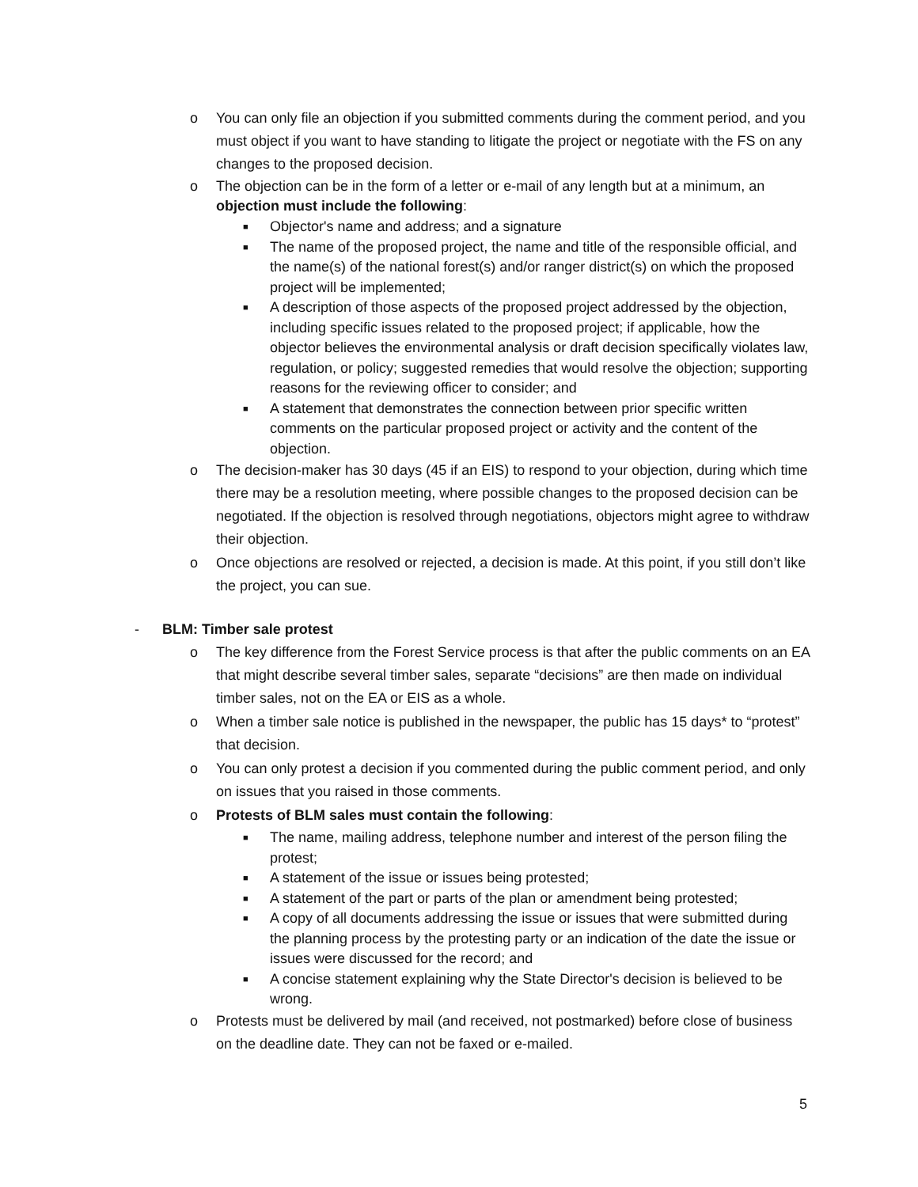o You can only file an objection if you submitted comments during the comment period, and you must object if you want to have standing to litigate the project or negotiate with the FS on any changes to the proposed decision.
o The objection can be in the form of a letter or e-mail of any length but at a minimum, an objection must include the following:
■ Objector's name and address; and a signature
■ The name of the proposed project, the name and title of the responsible official, and the name(s) of the national forest(s) and/or ranger district(s) on which the proposed project will be implemented;
■ A description of those aspects of the proposed project addressed by the objection, including specific issues related to the proposed project; if applicable, how the objector believes the environmental analysis or draft decision specifically violates law, regulation, or policy; suggested remedies that would resolve the objection; supporting reasons for the reviewing officer to consider; and
■ A statement that demonstrates the connection between prior specific written comments on the particular proposed project or activity and the content of the objection.
o The decision-maker has 30 days (45 if an EIS) to respond to your objection, during which time there may be a resolution meeting, where possible changes to the proposed decision can be negotiated. If the objection is resolved through negotiations, objectors might agree to withdraw their objection.
o Once objections are resolved or rejected, a decision is made. At this point, if you still don’t like the project, you can sue.
- BLM: Timber sale protest
o The key difference from the Forest Service process is that after the public comments on an EA that might describe several timber sales, separate “decisions” are then made on individual timber sales, not on the EA or EIS as a whole.
o When a timber sale notice is published in the newspaper, the public has 15 days* to “protest” that decision.
o You can only protest a decision if you commented during the public comment period, and only on issues that you raised in those comments.
o Protests of BLM sales must contain the following:
■ The name, mailing address, telephone number and interest of the person filing the protest;
■ A statement of the issue or issues being protested;
■ A statement of the part or parts of the plan or amendment being protested;
■ A copy of all documents addressing the issue or issues that were submitted during the planning process by the protesting party or an indication of the date the issue or issues were discussed for the record; and
■ A concise statement explaining why the State Director's decision is believed to be wrong.
o Protests must be delivered by mail (and received, not postmarked) before close of business on the deadline date. They can not be faxed or e-mailed.
5